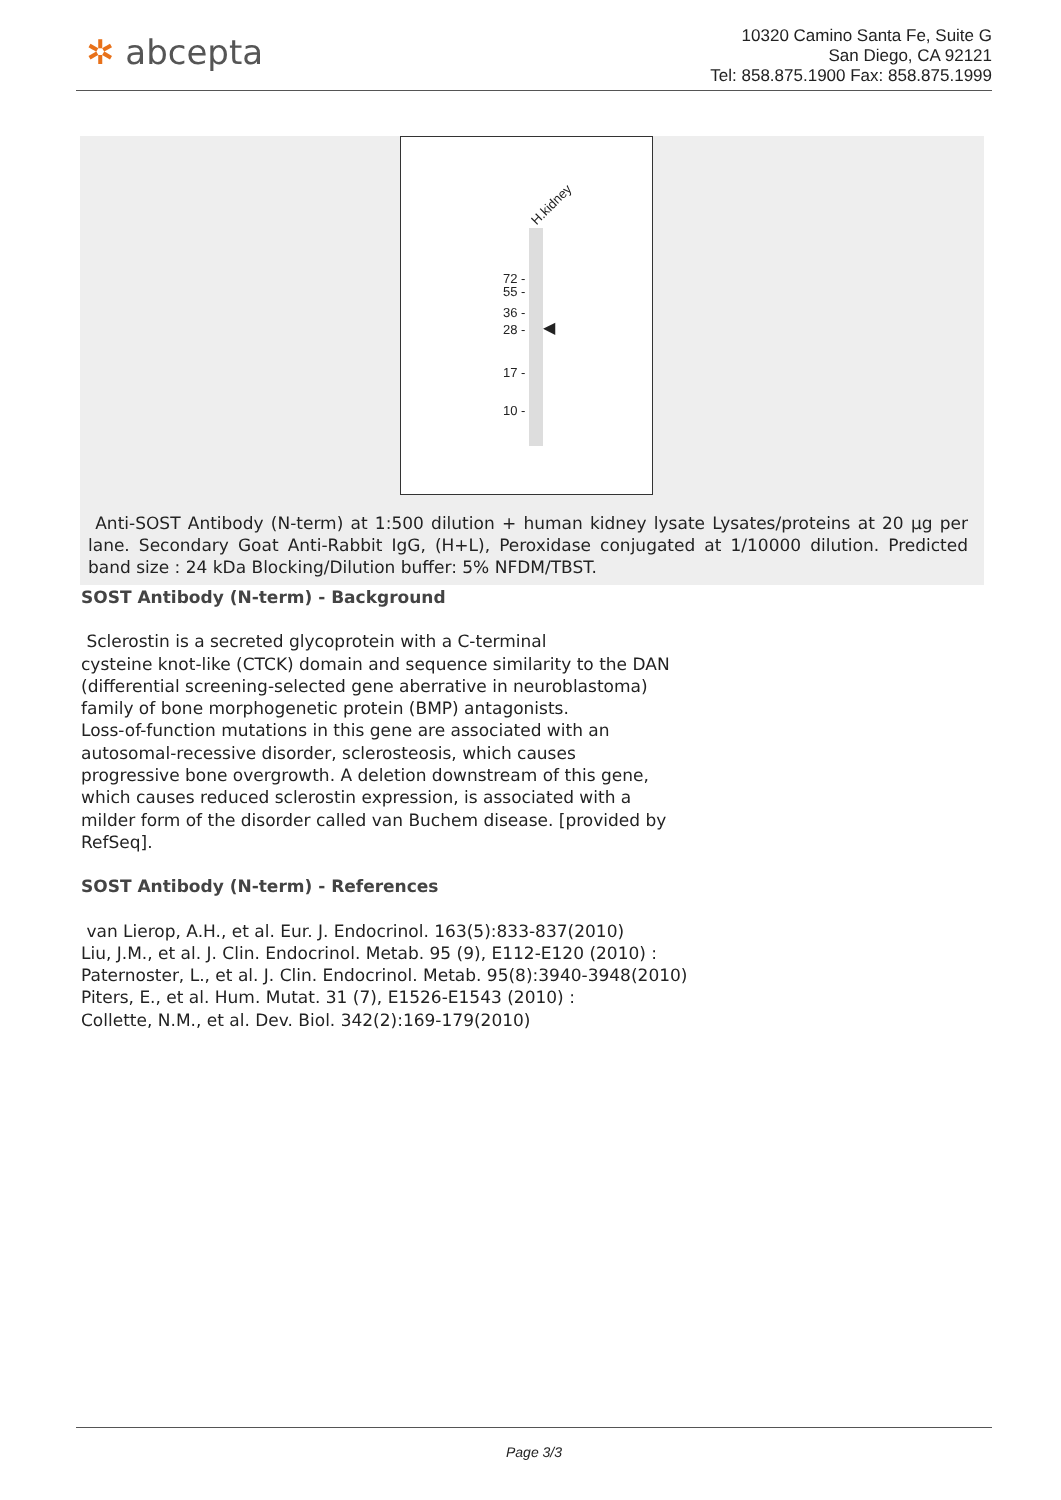✲ abcepta
10320 Camino Santa Fe, Suite G
San Diego, CA 92121
Tel: 858.875.1900 Fax: 858.875.1999
H.kidney
72 -
55 -
36 -
28 -
17 -
10 -
◀
Anti-SOST Antibody (N-term) at 1:500 dilution + human kidney lysate Lysates/proteins at 20 µg per lane. Secondary Goat Anti-Rabbit IgG, (H+L), Peroxidase conjugated at 1/10000 dilution. Predicted band size : 24 kDa Blocking/Dilution buffer: 5% NFDM/TBST.
SOST Antibody (N-term) - Background
Sclerostin is a secreted glycoprotein with a C-terminal
cysteine knot-like (CTCK) domain and sequence similarity to the DAN
(differential screening-selected gene aberrative in neuroblastoma)
family of bone morphogenetic protein (BMP) antagonists.
Loss-of-function mutations in this gene are associated with an
autosomal-recessive disorder, sclerosteosis, which causes
progressive bone overgrowth. A deletion downstream of this gene,
which causes reduced sclerostin expression, is associated with a
milder form of the disorder called van Buchem disease. [provided by
RefSeq].
SOST Antibody (N-term) - References
van Lierop, A.H., et al. Eur. J. Endocrinol. 163(5):833-837(2010)
Liu, J.M., et al. J. Clin. Endocrinol. Metab. 95 (9), E112-E120 (2010) :
Paternoster, L., et al. J. Clin. Endocrinol. Metab. 95(8):3940-3948(2010)
Piters, E., et al. Hum. Mutat. 31 (7), E1526-E1543 (2010) :
Collette, N.M., et al. Dev. Biol. 342(2):169-179(2010)
Page 3/3